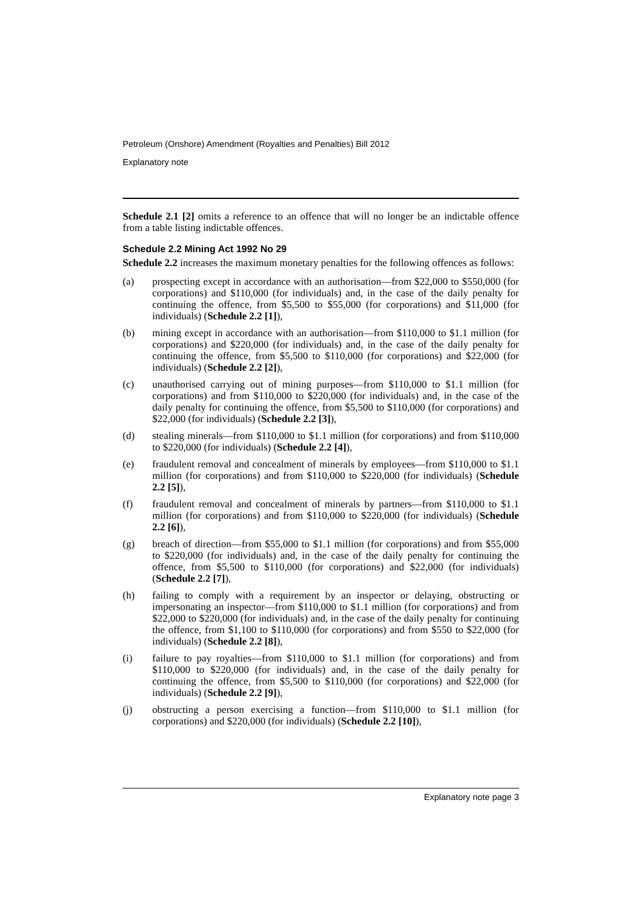Petroleum (Onshore) Amendment (Royalties and Penalties) Bill 2012
Explanatory note
Schedule 2.1 [2] omits a reference to an offence that will no longer be an indictable offence from a table listing indictable offences.
Schedule 2.2 Mining Act 1992 No 29
Schedule 2.2 increases the maximum monetary penalties for the following offences as follows:
(a) prospecting except in accordance with an authorisation—from $22,000 to $550,000 (for corporations) and $110,000 (for individuals) and, in the case of the daily penalty for continuing the offence, from $5,500 to $55,000 (for corporations) and $11,000 (for individuals) (Schedule 2.2 [1]),
(b) mining except in accordance with an authorisation—from $110,000 to $1.1 million (for corporations) and $220,000 (for individuals) and, in the case of the daily penalty for continuing the offence, from $5,500 to $110,000 (for corporations) and $22,000 (for individuals) (Schedule 2.2 [2]),
(c) unauthorised carrying out of mining purposes—from $110,000 to $1.1 million (for corporations) and from $110,000 to $220,000 (for individuals) and, in the case of the daily penalty for continuing the offence, from $5,500 to $110,000 (for corporations) and $22,000 (for individuals) (Schedule 2.2 [3]),
(d) stealing minerals—from $110,000 to $1.1 million (for corporations) and from $110,000 to $220,000 (for individuals) (Schedule 2.2 [4]),
(e) fraudulent removal and concealment of minerals by employees—from $110,000 to $1.1 million (for corporations) and from $110,000 to $220,000 (for individuals) (Schedule 2.2 [5]),
(f) fraudulent removal and concealment of minerals by partners—from $110,000 to $1.1 million (for corporations) and from $110,000 to $220,000 (for individuals) (Schedule 2.2 [6]),
(g) breach of direction—from $55,000 to $1.1 million (for corporations) and from $55,000 to $220,000 (for individuals) and, in the case of the daily penalty for continuing the offence, from $5,500 to $110,000 (for corporations) and $22,000 (for individuals) (Schedule 2.2 [7]),
(h) failing to comply with a requirement by an inspector or delaying, obstructing or impersonating an inspector—from $110,000 to $1.1 million (for corporations) and from $22,000 to $220,000 (for individuals) and, in the case of the daily penalty for continuing the offence, from $1,100 to $110,000 (for corporations) and from $550 to $22,000 (for individuals) (Schedule 2.2 [8]),
(i) failure to pay royalties—from $110,000 to $1.1 million (for corporations) and from $110,000 to $220,000 (for individuals) and, in the case of the daily penalty for continuing the offence, from $5,500 to $110,000 (for corporations) and $22,000 (for individuals) (Schedule 2.2 [9]),
(j) obstructing a person exercising a function—from $110,000 to $1.1 million (for corporations) and $220,000 (for individuals) (Schedule 2.2 [10]),
Explanatory note page 3